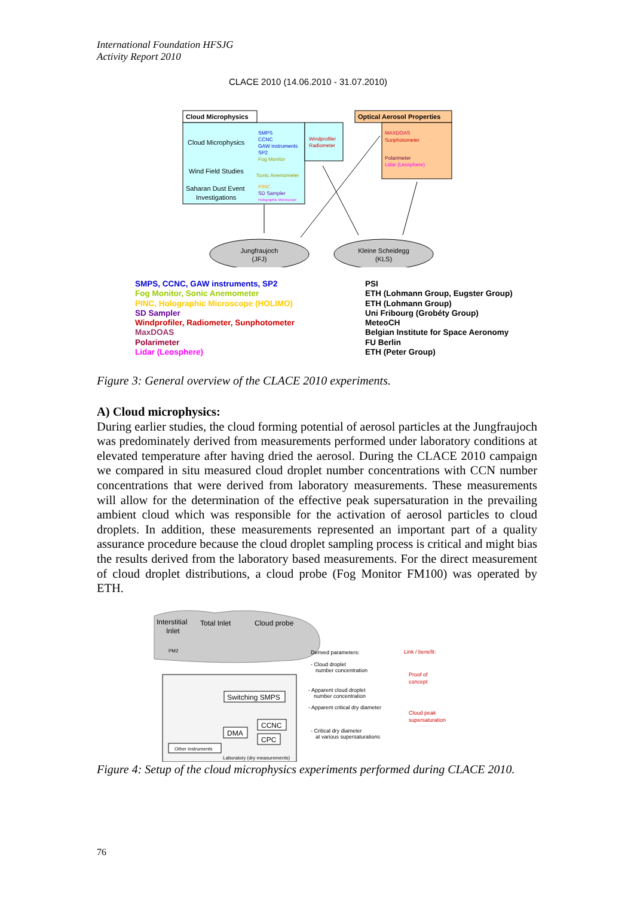International Foundation HFSJG
Activity Report 2010
CLACE 2010 (14.06.2010 - 31.07.2010)
Cloud Microphysics
Cloud Microphysics
Wind Field Studies
Saharan Dust Event
Investigations
SMPS
CCNC
GAW instruments
SP2
Fog Monitor
Sonic Anemometer
PINC
SD Sampler
Holographic Microscope
Windprofiler
Radiometer
Optical Aerosol Properties
MAXDOAS
Sunphotometer
Polarimeter
Lidar (Leosphere)
Jungfraujoch
(JFJ)
Kleine Scheidegg
(KLS)
SMPS, CCNC, GAW instruments, SP2
Fog Monitor, Sonic Anemometer
PINC, Holographic Microscope (HOLIMO)
SD Sampler
Windprofiler, Radiometer, Sunphotometer
MaxDOAS
Polarimeter
Lidar (Leosphere)
PSI
ETH (Lohmann Group, Eugster Group)
ETH (Lohmann Group)
Uni Fribourg (Grobéty Group)
MeteoCH
Belgian Institute for Space Aeronomy
FU Berlin
ETH (Peter Group)
Figure 3: General overview of the CLACE 2010 experiments.
A) Cloud microphysics:
During earlier studies, the cloud forming potential of aerosol particles at the Jungfraujoch was predominately derived from measurements performed under laboratory conditions at elevated temperature after having dried the aerosol. During the CLACE 2010 campaign we compared in situ measured cloud droplet number concentrations with CCN number concentrations that were derived from laboratory measurements. These measurements will allow for the determination of the effective peak supersaturation in the prevailing ambient cloud which was responsible for the activation of aerosol particles to cloud droplets. In addition, these measurements represented an important part of a quality assurance procedure because the cloud droplet sampling process is critical and might bias the results derived from the laboratory based measurements. For the direct measurement of cloud droplet distributions, a cloud probe (Fog Monitor FM100) was operated by ETH.
Interstitial
Inlet
Total Inlet
Cloud probe
PM2
Switching SMPS
DMA
CCNC
CPC
Other instruments
Laboratory (dry measurements)
Derived parameters:
- Cloud droplet
number concentration
- Apparent cloud droplet
number concentration
- Apparent critical dry diameter
- Critical dry diameter
at various supersaturations
Link / benefit:
Proof of
concept
Cloud peak
supersaturation
Figure 4: Setup of the cloud microphysics experiments performed during CLACE 2010.
76